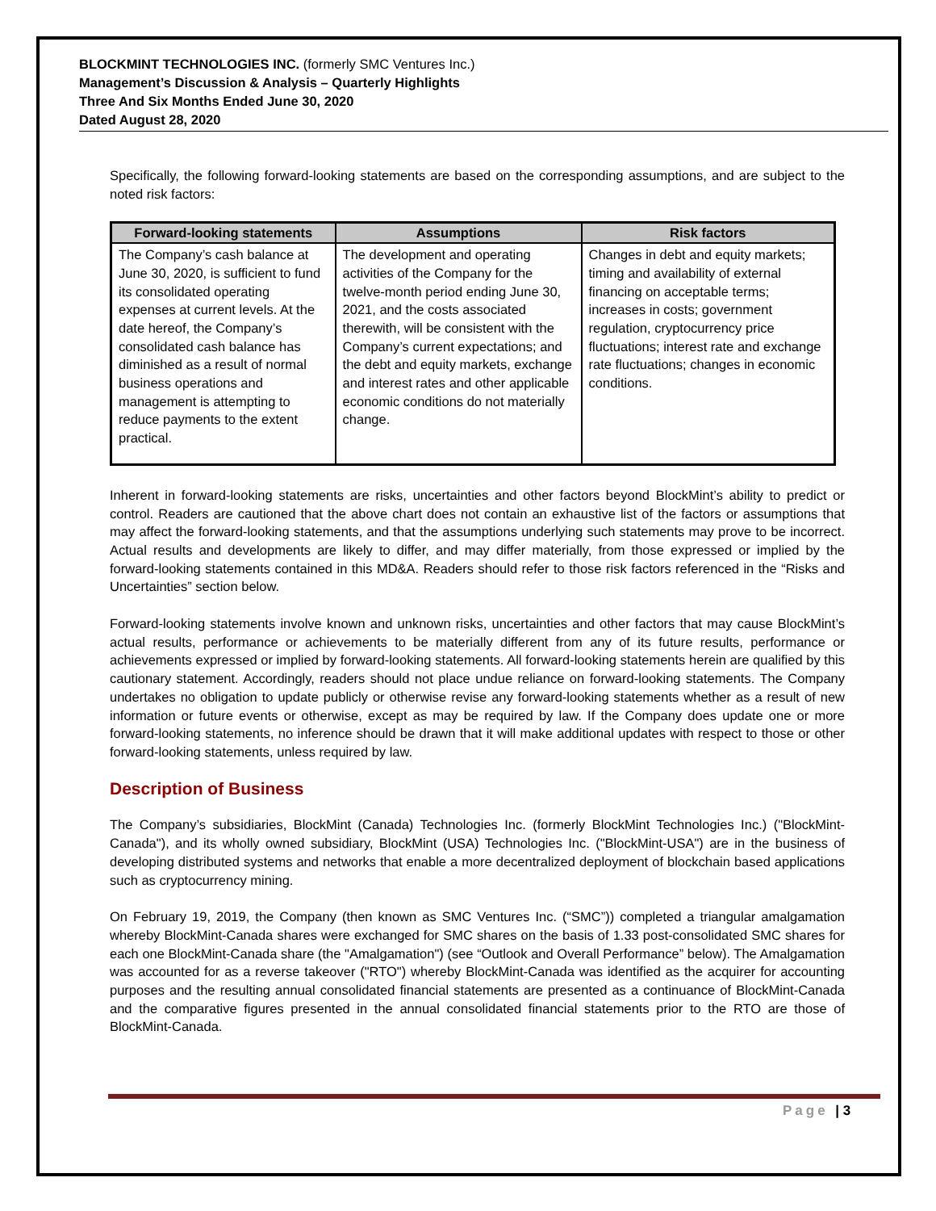BLOCKMINT TECHNOLOGIES INC. (formerly SMC Ventures Inc.)
Management’s Discussion & Analysis – Quarterly Highlights
Three And Six Months Ended June 30, 2020
Dated August 28, 2020
Specifically, the following forward-looking statements are based on the corresponding assumptions, and are subject to the noted risk factors:
| Forward-looking statements | Assumptions | Risk factors |
| --- | --- | --- |
| The Company’s cash balance at June 30, 2020, is sufficient to fund its consolidated operating expenses at current levels. At the date hereof, the Company’s consolidated cash balance has diminished as a result of normal business operations and management is attempting to reduce payments to the extent practical. | The development and operating activities of the Company for the twelve-month period ending June 30, 2021, and the costs associated therewith, will be consistent with the Company’s current expectations; and the debt and equity markets, exchange and interest rates and other applicable economic conditions do not materially change. | Changes in debt and equity markets; timing and availability of external financing on acceptable terms; increases in costs; government regulation, cryptocurrency price fluctuations; interest rate and exchange rate fluctuations; changes in economic conditions. |
Inherent in forward-looking statements are risks, uncertainties and other factors beyond BlockMint’s ability to predict or control. Readers are cautioned that the above chart does not contain an exhaustive list of the factors or assumptions that may affect the forward-looking statements, and that the assumptions underlying such statements may prove to be incorrect. Actual results and developments are likely to differ, and may differ materially, from those expressed or implied by the forward-looking statements contained in this MD&A. Readers should refer to those risk factors referenced in the “Risks and Uncertainties” section below.
Forward-looking statements involve known and unknown risks, uncertainties and other factors that may cause BlockMint’s actual results, performance or achievements to be materially different from any of its future results, performance or achievements expressed or implied by forward-looking statements. All forward-looking statements herein are qualified by this cautionary statement. Accordingly, readers should not place undue reliance on forward-looking statements. The Company undertakes no obligation to update publicly or otherwise revise any forward-looking statements whether as a result of new information or future events or otherwise, except as may be required by law. If the Company does update one or more forward-looking statements, no inference should be drawn that it will make additional updates with respect to those or other forward-looking statements, unless required by law.
Description of Business
The Company’s subsidiaries, BlockMint (Canada) Technologies Inc. (formerly BlockMint Technologies Inc.) ("BlockMint-Canada"), and its wholly owned subsidiary, BlockMint (USA) Technologies Inc. ("BlockMint-USA") are in the business of developing distributed systems and networks that enable a more decentralized deployment of blockchain based applications such as cryptocurrency mining.
On February 19, 2019, the Company (then known as SMC Ventures Inc. (“SMC”)) completed a triangular amalgamation whereby BlockMint-Canada shares were exchanged for SMC shares on the basis of 1.33 post-consolidated SMC shares for each one BlockMint-Canada share (the "Amalgamation") (see “Outlook and Overall Performance” below). The Amalgamation was accounted for as a reverse takeover ("RTO") whereby BlockMint-Canada was identified as the acquirer for accounting purposes and the resulting annual consolidated financial statements are presented as a continuance of BlockMint-Canada and the comparative figures presented in the annual consolidated financial statements prior to the RTO are those of BlockMint-Canada.
Page | 3